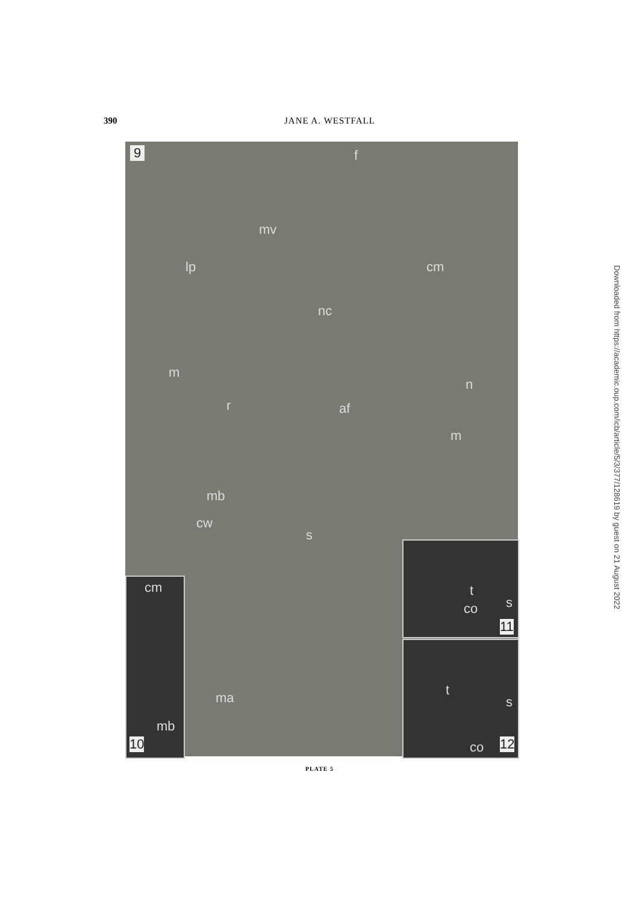390 JANE A. WESTFALL
9 f
mv
lp cm
nc
m
n
r af
m
mb
cw
s
ma
cm
mb
10
t
s co
11
t
s
co 12
PLATE 5
Downloaded from https://academic.oup.com/icb/article/5/3/377/128619 by guest on 21 August 2022